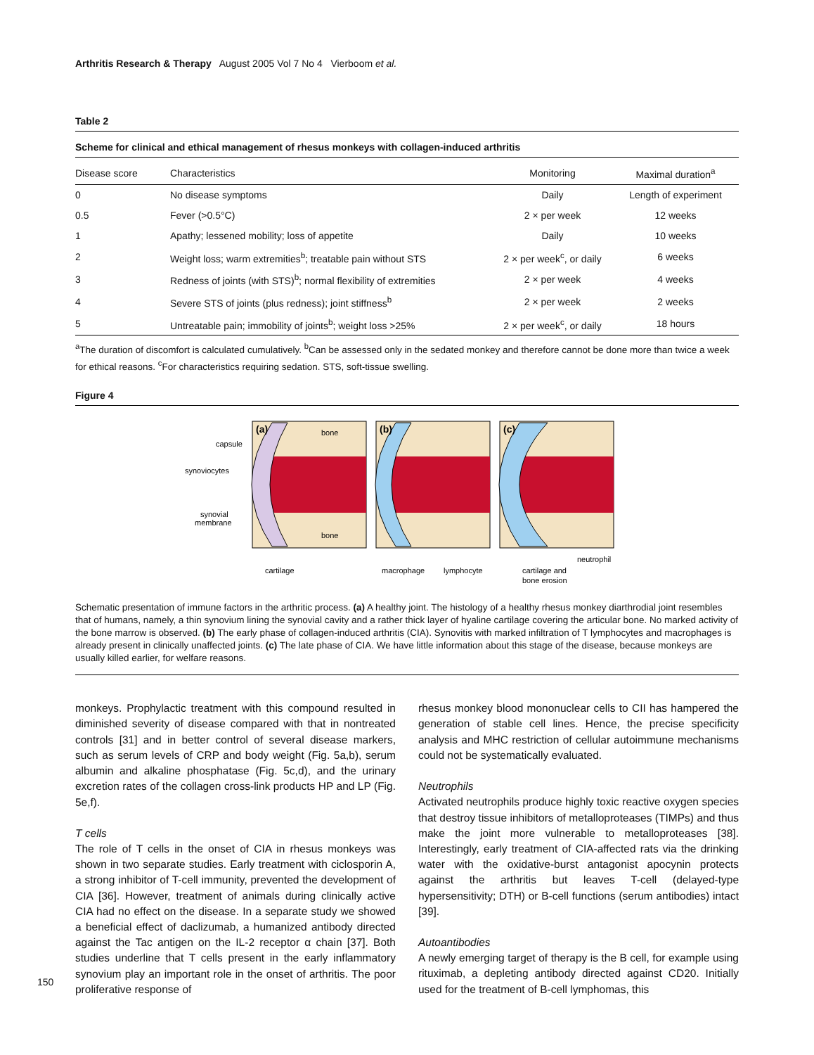Arthritis Research & Therapy August 2005 Vol 7 No 4 Vierboom et al.
Table 2
Scheme for clinical and ethical management of rhesus monkeys with collagen-induced arthritis
| Disease score | Characteristics | Monitoring | Maximal duration<sup>a</sup> |
| --- | --- | --- | --- |
| 0 | No disease symptoms | Daily | Length of experiment |
| 0.5 | Fever (>0.5°C) | 2 × per week | 12 weeks |
| 1 | Apathy; lessened mobility; loss of appetite | Daily | 10 weeks |
| 2 | Weight loss; warm extremities<sup>b</sup>; treatable pain without STS | 2 × per week<sup>c</sup>, or daily | 6 weeks |
| 3 | Redness of joints (with STS)<sup>b</sup>; normal flexibility of extremities | 2 × per week | 4 weeks |
| 4 | Severe STS of joints (plus redness); joint stiffness<sup>b</sup> | 2 × per week | 2 weeks |
| 5 | Untreatable pain; immobility of joints<sup>b</sup>; weight loss >25% | 2 × per week<sup>c</sup>, or daily | 18 hours |
<sup>a</sup> The duration of discomfort is calculated cumulatively. <sup>b</sup>Can be assessed only in the sedated monkey and therefore cannot be done more than twice a week for ethical reasons. <sup>c</sup>For characteristics requiring sedation. STS, soft-tissue swelling.
Figure 4
capsule
synoviocytes
synovial
membrane
(a)
bone
bone
(b)
(c)
cartilage
macrophage
lymphocyte
cartilage and
bone erosion
neutrophil
Schematic presentation of immune factors in the arthritic process. (a) A healthy joint. The histology of a healthy rhesus monkey diarthrodial joint resembles that of humans, namely, a thin synovium lining the synovial cavity and a rather thick layer of hyaline cartilage covering the articular bone. No marked activity of the bone marrow is observed. (b) The early phase of collagen-induced arthritis (CIA). Synovitis with marked infiltration of T lymphocytes and macrophages is already present in clinically unaffected joints. (c) The late phase of CIA. We have little information about this stage of the disease, because monkeys are usually killed earlier, for welfare reasons.
monkeys. Prophylactic treatment with this compound resulted in diminished severity of disease compared with that in nontreated controls [31] and in better control of several disease markers, such as serum levels of CRP and body weight (Fig. 5a,b), serum albumin and alkaline phosphatase (Fig. 5c,d), and the urinary excretion rates of the collagen cross-link products HP and LP (Fig. 5e,f).
T cells
The role of T cells in the onset of CIA in rhesus monkeys was shown in two separate studies. Early treatment with ciclosporin A, a strong inhibitor of T-cell immunity, prevented the development of CIA [36]. However, treatment of animals during clinically active CIA had no effect on the disease. In a separate study we showed a beneficial effect of daclizumab, a humanized antibody directed against the Tac antigen on the IL-2 receptor α chain [37]. Both studies underline that T cells present in the early inflammatory synovium play an important role in the onset of arthritis. The poor proliferative response of
rhesus monkey blood mononuclear cells to CII has hampered the generation of stable cell lines. Hence, the precise specificity analysis and MHC restriction of cellular autoimmune mechanisms could not be systematically evaluated.
Neutrophils
Activated neutrophils produce highly toxic reactive oxygen species that destroy tissue inhibitors of metalloproteases (TIMPs) and thus make the joint more vulnerable to metalloproteases [38]. Interestingly, early treatment of CIA-affected rats via the drinking water with the oxidative-burst antagonist apocynin protects against the arthritis but leaves T-cell (delayed-type hypersensitivity; DTH) or B-cell functions (serum antibodies) intact [39].
Autoantibodies
A newly emerging target of therapy is the B cell, for example using rituximab, a depleting antibody directed against CD20. Initially used for the treatment of B-cell lymphomas, this
150